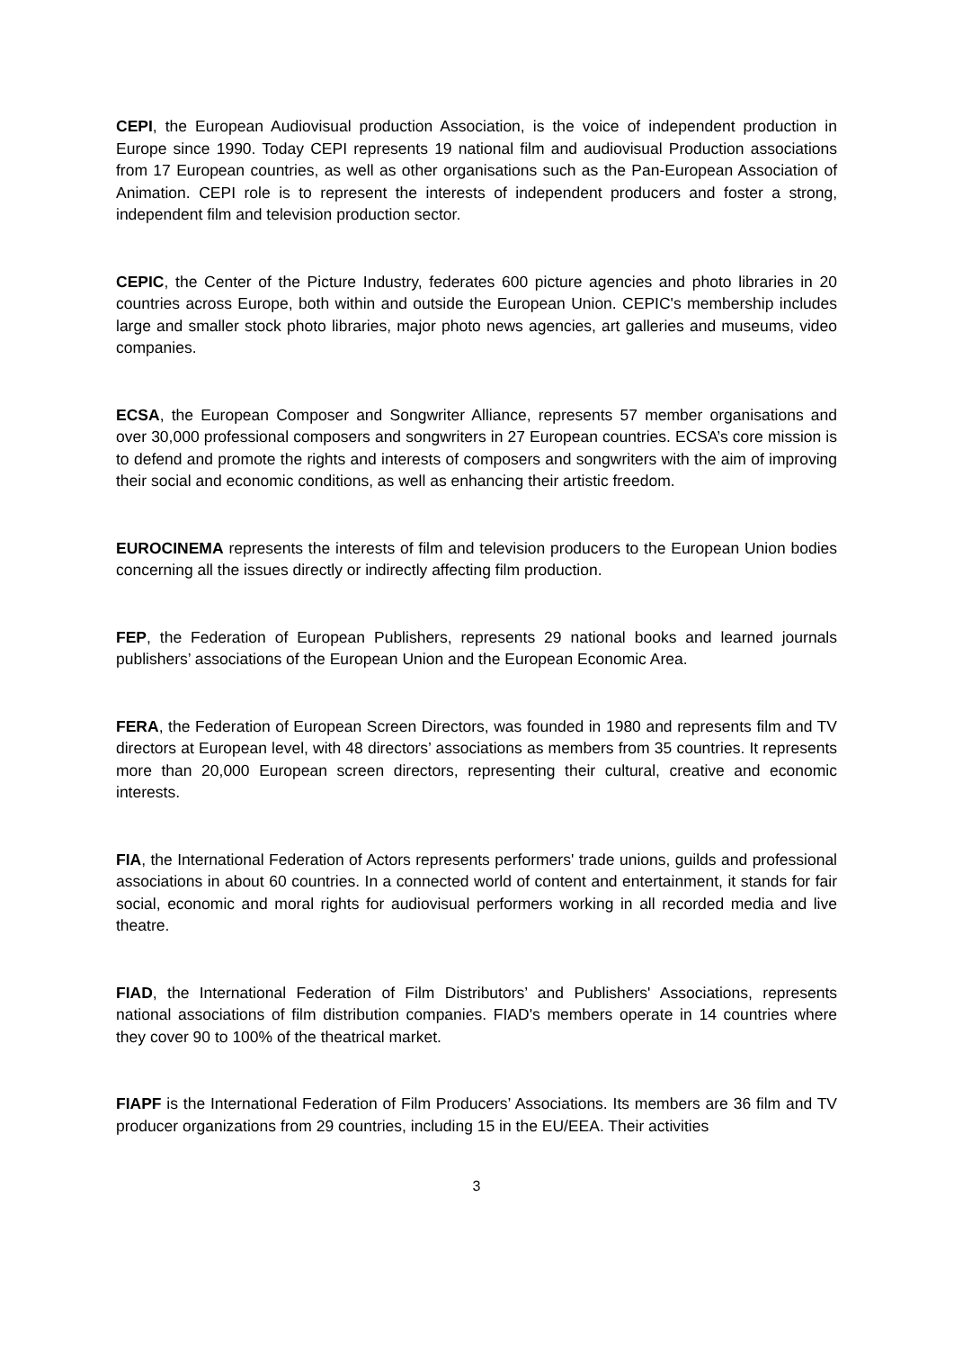CEPI, the European Audiovisual production Association, is the voice of independent production in Europe since 1990. Today CEPI represents 19 national film and audiovisual Production associations from 17 European countries, as well as other organisations such as the Pan-European Association of Animation. CEPI role is to represent the interests of independent producers and foster a strong, independent film and television production sector.
CEPIC, the Center of the Picture Industry, federates 600 picture agencies and photo libraries in 20 countries across Europe, both within and outside the European Union. CEPIC's membership includes large and smaller stock photo libraries, major photo news agencies, art galleries and museums, video companies.
ECSA, the European Composer and Songwriter Alliance, represents 57 member organisations and over 30,000 professional composers and songwriters in 27 European countries. ECSA’s core mission is to defend and promote the rights and interests of composers and songwriters with the aim of improving their social and economic conditions, as well as enhancing their artistic freedom.
EUROCINEMA represents the interests of film and television producers to the European Union bodies concerning all the issues directly or indirectly affecting film production.
FEP, the Federation of European Publishers, represents 29 national books and learned journals publishers’ associations of the European Union and the European Economic Area.
FERA, the Federation of European Screen Directors, was founded in 1980 and represents film and TV directors at European level, with 48 directors’ associations as members from 35 countries. It represents more than 20,000 European screen directors, representing their cultural, creative and economic interests.
FIA, the International Federation of Actors represents performers' trade unions, guilds and professional associations in about 60 countries. In a connected world of content and entertainment, it stands for fair social, economic and moral rights for audiovisual performers working in all recorded media and live theatre.
FIAD, the International Federation of Film Distributors’ and Publishers' Associations, represents national associations of film distribution companies. FIAD's members operate in 14 countries where they cover 90 to 100% of the theatrical market.
FIAPF is the International Federation of Film Producers’ Associations. Its members are 36 film and TV producer organizations from 29 countries, including 15 in the EU/EEA. Their activities
3